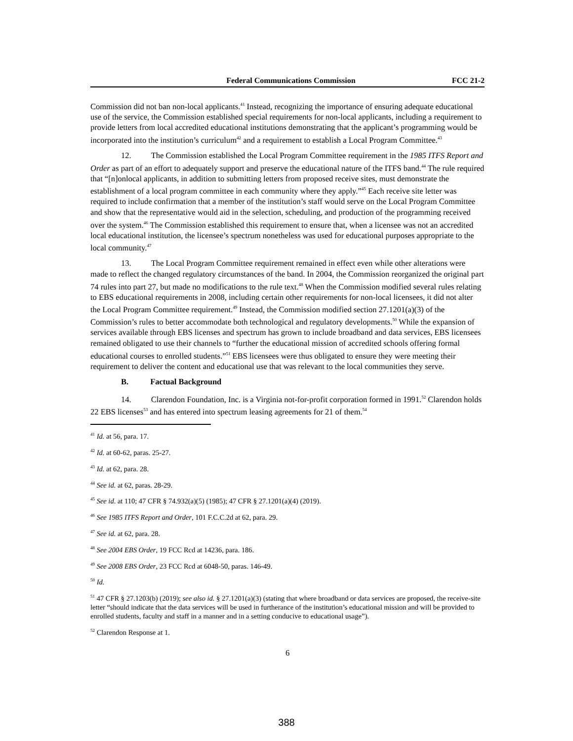Federal Communications Commission FCC 21-2
Commission did not ban non-local applicants.<sup>41</sup> Instead, recognizing the importance of ensuring adequate educational use of the service, the Commission established special requirements for non-local applicants, including a requirement to provide letters from local accredited educational institutions demonstrating that the applicant’s programming would be incorporated into the institution’s curriculum<sup>42</sup> and a requirement to establish a Local Program Committee.<sup>43</sup>
12. The Commission established the Local Program Committee requirement in the 1985 ITFS Report and Order as part of an effort to adequately support and preserve the educational nature of the ITFS band.<sup>44</sup> The rule required that “[n]onlocal applicants, in addition to submitting letters from proposed receive sites, must demonstrate the establishment of a local program committee in each community where they apply.”<sup>45</sup> Each receive site letter was required to include confirmation that a member of the institution’s staff would serve on the Local Program Committee and show that the representative would aid in the selection, scheduling, and production of the programming received over the system.<sup>46</sup> The Commission established this requirement to ensure that, when a licensee was not an accredited local educational institution, the licensee’s spectrum nonetheless was used for educational purposes appropriate to the local community.<sup>47</sup>
13. The Local Program Committee requirement remained in effect even while other alterations were made to reflect the changed regulatory circumstances of the band. In 2004, the Commission reorganized the original part 74 rules into part 27, but made no modifications to the rule text.<sup>48</sup> When the Commission modified several rules relating to EBS educational requirements in 2008, including certain other requirements for non-local licensees, it did not alter the Local Program Committee requirement.<sup>49</sup> Instead, the Commission modified section 27.1201(a)(3) of the Commission’s rules to better accommodate both technological and regulatory developments.<sup>50</sup> While the expansion of services available through EBS licenses and spectrum has grown to include broadband and data services, EBS licensees remained obligated to use their channels to “further the educational mission of accredited schools offering formal educational courses to enrolled students.”<sup>51</sup> EBS licensees were thus obligated to ensure they were meeting their requirement to deliver the content and educational use that was relevant to the local communities they serve.
B. Factual Background
14. Clarendon Foundation, Inc. is a Virginia not-for-profit corporation formed in 1991.<sup>52</sup> Clarendon holds 22 EBS licenses<sup>53</sup> and has entered into spectrum leasing agreements for 21 of them.<sup>54</sup>
<sup>41</sup> Id. at 56, para. 17.
<sup>42</sup> Id. at 60-62, paras. 25-27.
<sup>43</sup> Id. at 62, para. 28.
<sup>44</sup> See id. at 62, paras. 28-29.
<sup>45</sup> See id. at 110; 47 CFR § 74.932(a)(5) (1985); 47 CFR § 27.1201(a)(4) (2019).
<sup>46</sup> See 1985 ITFS Report and Order, 101 F.C.C.2d at 62, para. 29.
<sup>47</sup> See id. at 62, para. 28.
<sup>48</sup> See 2004 EBS Order, 19 FCC Rcd at 14236, para. 186.
<sup>49</sup> See 2008 EBS Order, 23 FCC Rcd at 6048-50, paras. 146-49.
<sup>50</sup> Id.
<sup>51</sup> 47 CFR § 27.1203(b) (2019); see also id. § 27.1201(a)(3) (stating that where broadband or data services are proposed, the receive-site letter “should indicate that the data services will be used in furtherance of the institution’s educational mission and will be provided to enrolled students, faculty and staff in a manner and in a setting conducive to educational usage”).
<sup>52</sup> Clarendon Response at 1.
6
388